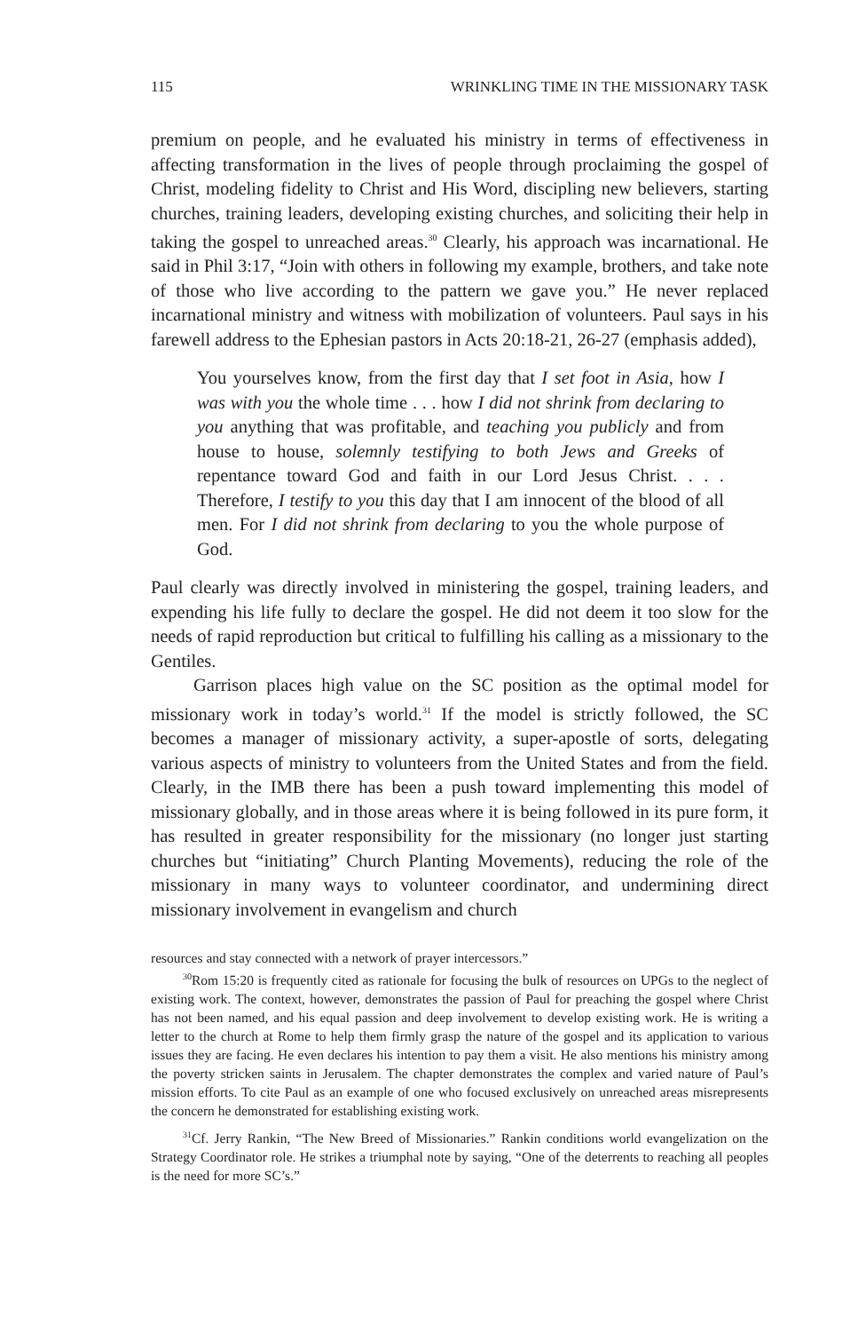115 WRINKLING TIME IN THE MISSIONARY TASK
premium on people, and he evaluated his ministry in terms of effectiveness in affecting transformation in the lives of people through proclaiming the gospel of Christ, modeling fidelity to Christ and His Word, discipling new believers, starting churches, training leaders, developing existing churches, and soliciting their help in taking the gospel to unreached areas.<sup>30</sup> Clearly, his approach was incarnational. He said in Phil 3:17, “Join with others in following my example, brothers, and take note of those who live according to the pattern we gave you.” He never replaced incarnational ministry and witness with mobilization of volunteers. Paul says in his farewell address to the Ephesian pastors in Acts 20:18-21, 26-27 (emphasis added),
You yourselves know, from the first day that I set foot in Asia, how I was with you the whole time . . . how I did not shrink from declaring to you anything that was profitable, and teaching you publicly and from house to house, solemnly testifying to both Jews and Greeks of repentance toward God and faith in our Lord Jesus Christ. . . . Therefore, I testify to you this day that I am innocent of the blood of all men. For I did not shrink from declaring to you the whole purpose of God.
Paul clearly was directly involved in ministering the gospel, training leaders, and expending his life fully to declare the gospel. He did not deem it too slow for the needs of rapid reproduction but critical to fulfilling his calling as a missionary to the Gentiles.
Garrison places high value on the SC position as the optimal model for missionary work in today’s world.<sup>31</sup> If the model is strictly followed, the SC becomes a manager of missionary activity, a super-apostle of sorts, delegating various aspects of ministry to volunteers from the United States and from the field. Clearly, in the IMB there has been a push toward implementing this model of missionary globally, and in those areas where it is being followed in its pure form, it has resulted in greater responsibility for the missionary (no longer just starting churches but “initiating” Church Planting Movements), reducing the role of the missionary in many ways to volunteer coordinator, and undermining direct missionary involvement in evangelism and church
resources and stay connected with a network of prayer intercessors.”
<sup>30</sup> Rom 15:20 is frequently cited as rationale for focusing the bulk of resources on UPGs to the neglect of existing work. The context, however, demonstrates the passion of Paul for preaching the gospel where Christ has not been named, and his equal passion and deep involvement to develop existing work. He is writing a letter to the church at Rome to help them firmly grasp the nature of the gospel and its application to various issues they are facing. He even declares his intention to pay them a visit. He also mentions his ministry among the poverty stricken saints in Jerusalem. The chapter demonstrates the complex and varied nature of Paul’s mission efforts. To cite Paul as an example of one who focused exclusively on unreached areas misrepresents the concern he demonstrated for establishing existing work.
<sup>31</sup> Cf. Jerry Rankin, “The New Breed of Missionaries.” Rankin conditions world evangelization on the Strategy Coordinator role. He strikes a triumphal note by saying, “One of the deterrents to reaching all peoples is the need for more SC’s.”